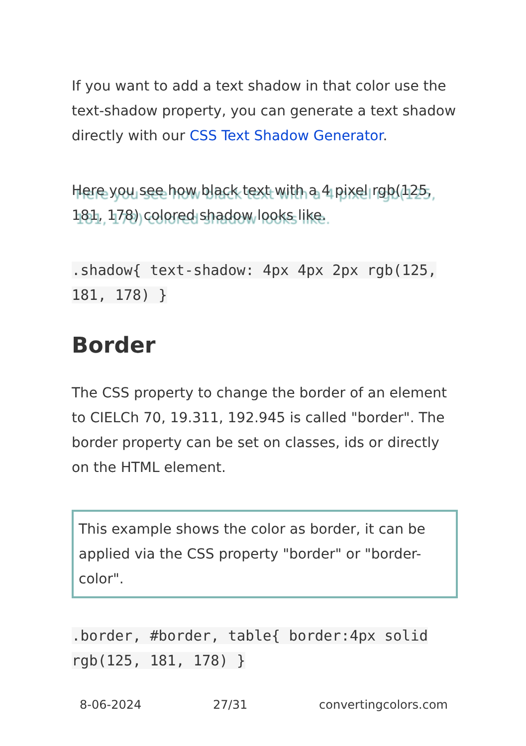If you want to add a text shadow in that color use the text-shadow property, you can generate a text shadow directly with our CSS Text Shadow Generator.
Here you see how black text with a 4 pixel rgb(125, 181, 178) colored shadow looks like.
.shadow{ text-shadow: 4px 4px 2px rgb(125, 181, 178) }
Border
The CSS property to change the border of an element to CIELCh 70, 19.311, 192.945 is called "border". The border property can be set on classes, ids or directly on the HTML element.
This example shows the color as border, it can be applied via the CSS property "border" or "border-color".
.border, #border, table{ border:4px solid rgb(125, 181, 178) }
8-06-2024 27/31 convertingcolors.com